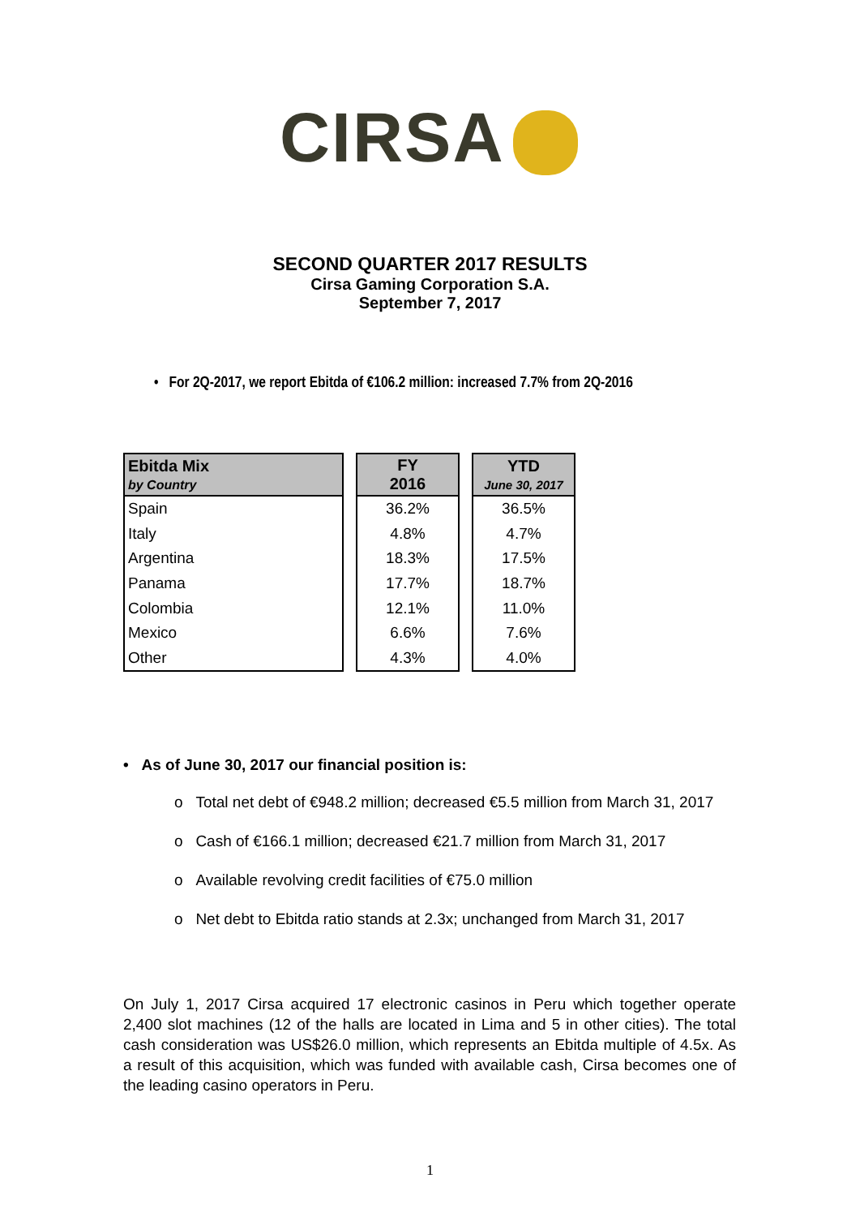CIRSA
SECOND QUARTER 2017 RESULTS
Cirsa Gaming Corporation S.A.
September 7, 2017
• For 2Q-2017, we report Ebitda of €106.2 million: increased 7.7% from 2Q-2016
| Ebitda Mix by Country |
| --- |
| Spain |
| Italy |
| Argentina |
| Panama |
| Colombia |
| Mexico |
| Other |
| FY 2016 |
| --- |
| 36.2% |
| 4.8% |
| 18.3% |
| 17.7% |
| 12.1% |
| 6.6% |
| 4.3% |
| YTD June 30, 2017 |
| --- |
| 36.5% |
| 4.7% |
| 17.5% |
| 18.7% |
| 11.0% |
| 7.6% |
| 4.0% |
• As of June 30, 2017 our financial position is:
o Total net debt of €948.2 million; decreased €5.5 million from March 31, 2017
o Cash of €166.1 million; decreased €21.7 million from March 31, 2017
o Available revolving credit facilities of €75.0 million
o Net debt to Ebitda ratio stands at 2.3x; unchanged from March 31, 2017
On July 1, 2017 Cirsa acquired 17 electronic casinos in Peru which together operate 2,400 slot machines (12 of the halls are located in Lima and 5 in other cities). The total cash consideration was US$26.0 million, which represents an Ebitda multiple of 4.5x. As a result of this acquisition, which was funded with available cash, Cirsa becomes one of the leading casino operators in Peru.
1